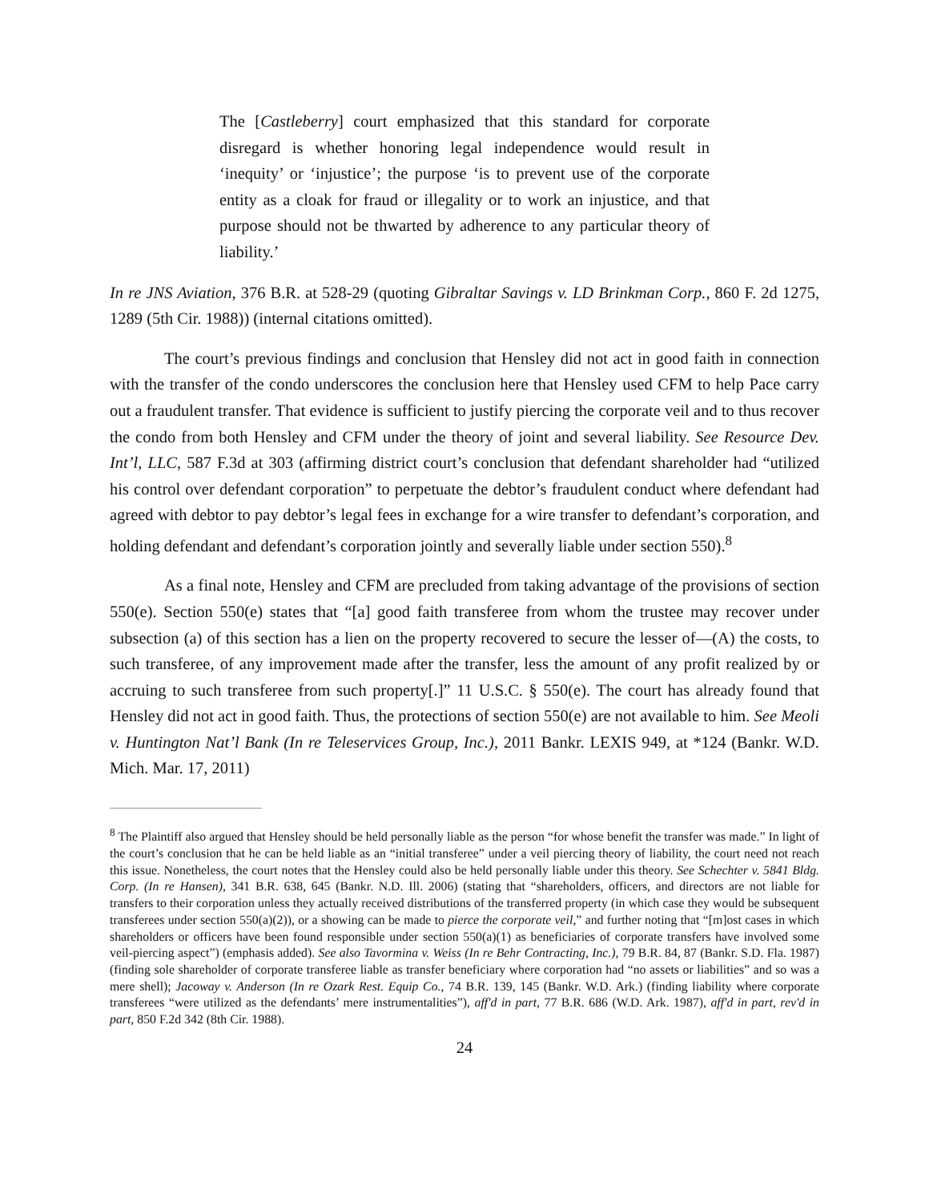The [Castleberry] court emphasized that this standard for corporate disregard is whether honoring legal independence would result in ‘inequity’ or ‘injustice’; the purpose ‘is to prevent use of the corporate entity as a cloak for fraud or illegality or to work an injustice, and that purpose should not be thwarted by adherence to any particular theory of liability.’
In re JNS Aviation, 376 B.R. at 528-29 (quoting Gibraltar Savings v. LD Brinkman Corp., 860 F. 2d 1275, 1289 (5th Cir. 1988)) (internal citations omitted).
The court’s previous findings and conclusion that Hensley did not act in good faith in connection with the transfer of the condo underscores the conclusion here that Hensley used CFM to help Pace carry out a fraudulent transfer. That evidence is sufficient to justify piercing the corporate veil and to thus recover the condo from both Hensley and CFM under the theory of joint and several liability. See Resource Dev. Int’l, LLC, 587 F.3d at 303 (affirming district court’s conclusion that defendant shareholder had “utilized his control over defendant corporation” to perpetuate the debtor’s fraudulent conduct where defendant had agreed with debtor to pay debtor’s legal fees in exchange for a wire transfer to defendant’s corporation, and holding defendant and defendant’s corporation jointly and severally liable under section 550).<sup>8</sup>
As a final note, Hensley and CFM are precluded from taking advantage of the provisions of section 550(e). Section 550(e) states that “[a] good faith transferee from whom the trustee may recover under subsection (a) of this section has a lien on the property recovered to secure the lesser of—(A) the costs, to such transferee, of any improvement made after the transfer, less the amount of any profit realized by or accruing to such transferee from such property[.]” 11 U.S.C. § 550(e). The court has already found that Hensley did not act in good faith. Thus, the protections of section 550(e) are not available to him. See Meoli v. Huntington Nat’l Bank (In re Teleservices Group, Inc.), 2011 Bankr. LEXIS 949, at *124 (Bankr. W.D. Mich. Mar. 17, 2011)
<sup>8</sup> The Plaintiff also argued that Hensley should be held personally liable as the person “for whose benefit the transfer was made.” In light of the court’s conclusion that he can be held liable as an “initial transferee” under a veil piercing theory of liability, the court need not reach this issue. Nonetheless, the court notes that the Hensley could also be held personally liable under this theory. See Schechter v. 5841 Bldg. Corp. (In re Hansen), 341 B.R. 638, 645 (Bankr. N.D. Ill. 2006) (stating that “shareholders, officers, and directors are not liable for transfers to their corporation unless they actually received distributions of the transferred property (in which case they would be subsequent transferees under section 550(a)(2)), or a showing can be made to pierce the corporate veil,” and further noting that “[m]ost cases in which shareholders or officers have been found responsible under section 550(a)(1) as beneficiaries of corporate transfers have involved some veil-piercing aspect”) (emphasis added). See also Tavormina v. Weiss (In re Behr Contracting, Inc.), 79 B.R. 84, 87 (Bankr. S.D. Fla. 1987) (finding sole shareholder of corporate transferee liable as transfer beneficiary where corporation had “no assets or liabilities” and so was a mere shell); Jacoway v. Anderson (In re Ozark Rest. Equip Co., 74 B.R. 139, 145 (Bankr. W.D. Ark.) (finding liability where corporate transferees “were utilized as the defendants’ mere instrumentalities”), aff'd in part, 77 B.R. 686 (W.D. Ark. 1987), aff'd in part, rev'd in part, 850 F.2d 342 (8th Cir. 1988).
24